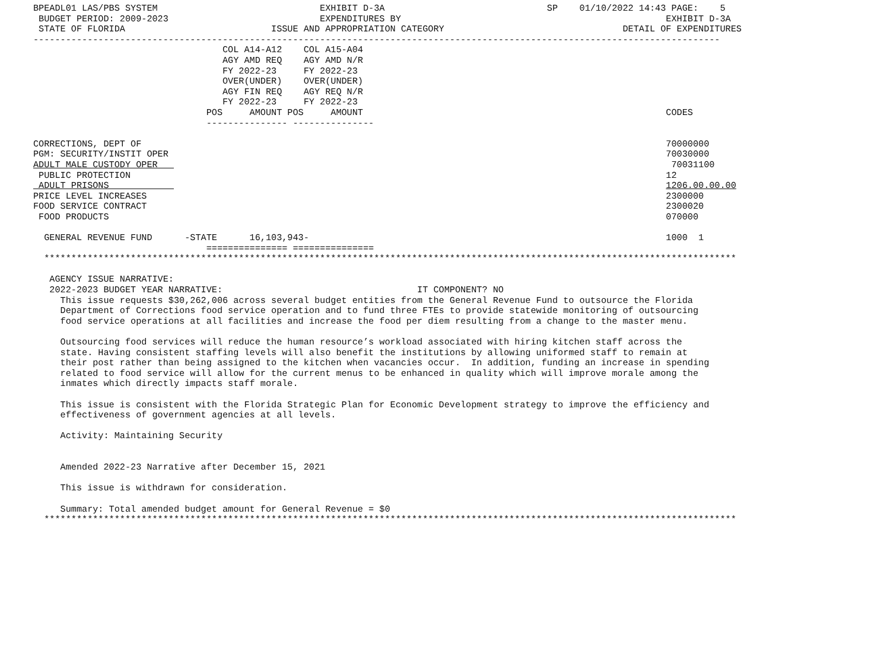BPEADL01 LAS/PBS SYSTEM                              EXHIBIT D-3A                              SP    01/10/2022 14:43 PAGE:    5
 BUDGET PERIOD: 2009-2023                            EXPENDITURES BY                                                 EXHIBIT D-3A
 STATE OF FLORIDA                           ISSUE AND APPROPRIATION CATEGORY                                 DETAIL OF EXPENDITURES
-------------------------------------------------------------------------------------------------------------------------------
                                   COL A14-A12    COL A15-A04
                                   AGY AMD REQ    AGY AMD N/R
                                   FY 2022-23     FY 2022-23
                                   OVER(UNDER)    OVER(UNDER)
                                   AGY FIN REQ    AGY REQ N/R
                                   FY 2022-23     FY 2022-23
                                POS     AMOUNT POS     AMOUNT                                                        CODES
                                --------------- ---------------

CORRECTIONS, DEPT OF                                                                                                 70000000
PGM: SECURITY/INSTIT OPER                                                                                            70030000
ADULT MALE CUSTODY OPER                                                                                               70031100
 PUBLIC PROTECTION                                                                                                   12
 ADULT PRISONS                                                                                                       1206.00.00.00
PRICE LEVEL INCREASES                                                                                                2300000
FOOD SERVICE CONTRACT                                                                                                2300020
 FOOD PRODUCTS                                                                                                       070000

  GENERAL REVENUE FUND      -STATE      16,103,943-                                                                  1000  1
                                =============== ===============
  ********************************************************************************************************************************

   AGENCY ISSUE NARRATIVE:
   2022-2023 BUDGET YEAR NARRATIVE:                                    IT COMPONENT? NO
     This issue requests $30,262,006 across several budget entities from the General Revenue Fund to outsource the Florida
     Department of Corrections food service operation and to fund three FTEs to provide statewide monitoring of outsourcing
     food service operations at all facilities and increase the food per diem resulting from a change to the master menu.

     Outsourcing food services will reduce the human resource’s workload associated with hiring kitchen staff across the
     state. Having consistent staffing levels will also benefit the institutions by allowing uniformed staff to remain at
     their post rather than being assigned to the kitchen when vacancies occur.  In addition, funding an increase in spending
     related to food service will allow for the current menus to be enhanced in quality which will improve morale among the
     inmates which directly impacts staff morale.

     This issue is consistent with the Florida Strategic Plan for Economic Development strategy to improve the efficiency and
     effectiveness of government agencies at all levels.

     Activity: Maintaining Security


     Amended 2022-23 Narrative after December 15, 2021

     This issue is withdrawn for consideration.

     Summary: Total amended budget amount for General Revenue = $0
  ********************************************************************************************************************************